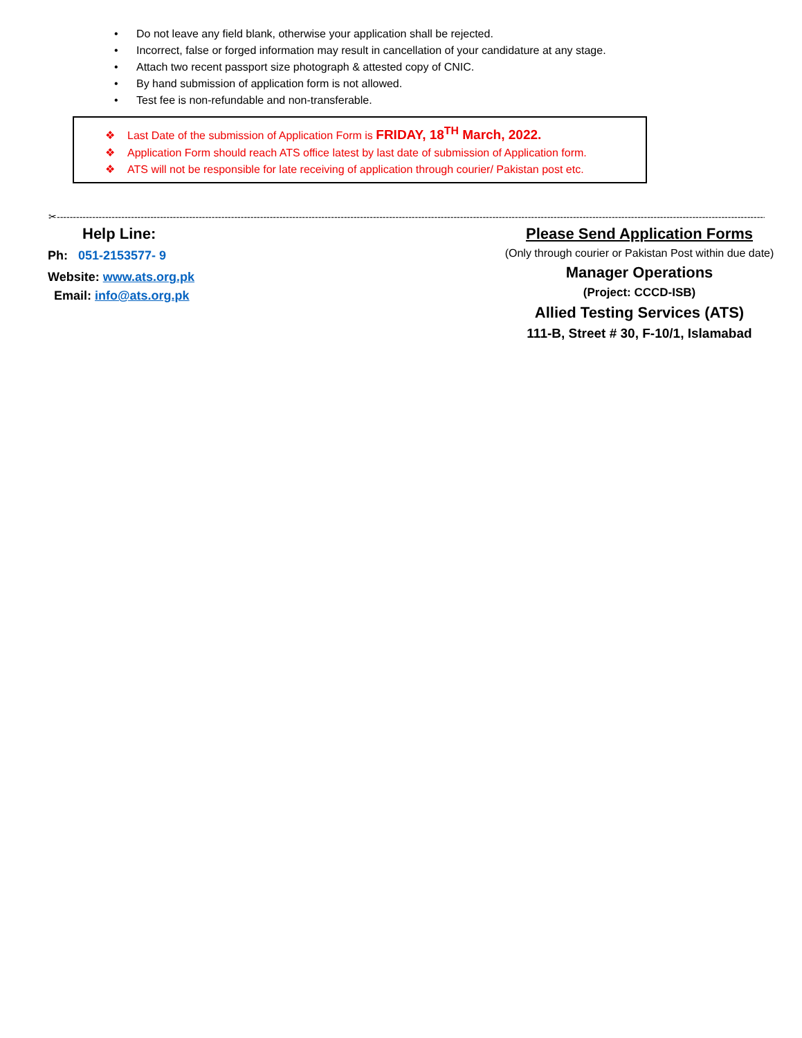• Do not leave any field blank, otherwise your application shall be rejected.
• Incorrect, false or forged information may result in cancellation of your candidature at any stage.
• Attach two recent passport size photograph & attested copy of CNIC.
• By hand submission of application form is not allowed.
• Test fee is non-refundable and non-transferable.
❖ Last Date of the submission of Application Form is FRIDAY, 18<sup>TH</sup> March, 2022.
❖ Application Form should reach ATS office latest by last date of submission of Application form.
❖ ATS will not be responsible for late receiving of application through courier/ Pakistan post etc.
✂--------------------------------------------------------------------------------------------------------------------------------------------------------------------------------------------------------------------------------
Help Line:
Ph: 051-2153577- 9
Website: www.ats.org.pk
Email: info@ats.org.pk
Please Send Application Forms
(Only through courier or Pakistan Post within due date)
Manager Operations
(Project: CCCD-ISB)
Allied Testing Services (ATS)
111-B, Street # 30, F-10/1, Islamabad